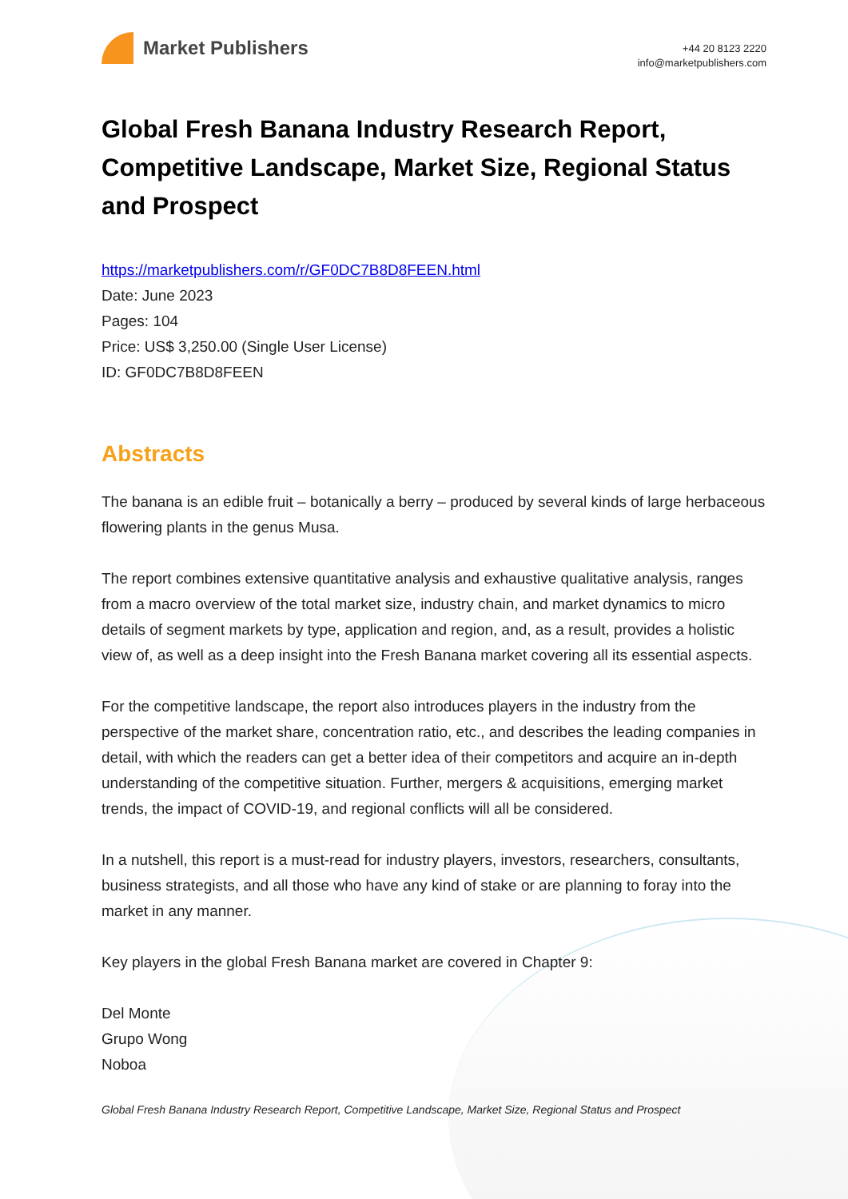Market Publishers
+44 20 8123 2220
info@marketpublishers.com
Global Fresh Banana Industry Research Report, Competitive Landscape, Market Size, Regional Status and Prospect
https://marketpublishers.com/r/GF0DC7B8D8FEEN.html
Date: June 2023
Pages: 104
Price: US$ 3,250.00 (Single User License)
ID: GF0DC7B8D8FEEN
Abstracts
The banana is an edible fruit – botanically a berry – produced by several kinds of large herbaceous flowering plants in the genus Musa.
The report combines extensive quantitative analysis and exhaustive qualitative analysis, ranges from a macro overview of the total market size, industry chain, and market dynamics to micro details of segment markets by type, application and region, and, as a result, provides a holistic view of, as well as a deep insight into the Fresh Banana market covering all its essential aspects.
For the competitive landscape, the report also introduces players in the industry from the perspective of the market share, concentration ratio, etc., and describes the leading companies in detail, with which the readers can get a better idea of their competitors and acquire an in-depth understanding of the competitive situation. Further, mergers & acquisitions, emerging market trends, the impact of COVID-19, and regional conflicts will all be considered.
In a nutshell, this report is a must-read for industry players, investors, researchers, consultants, business strategists, and all those who have any kind of stake or are planning to foray into the market in any manner.
Key players in the global Fresh Banana market are covered in Chapter 9:
Del Monte
Grupo Wong
Noboa
Global Fresh Banana Industry Research Report, Competitive Landscape, Market Size, Regional Status and Prospect